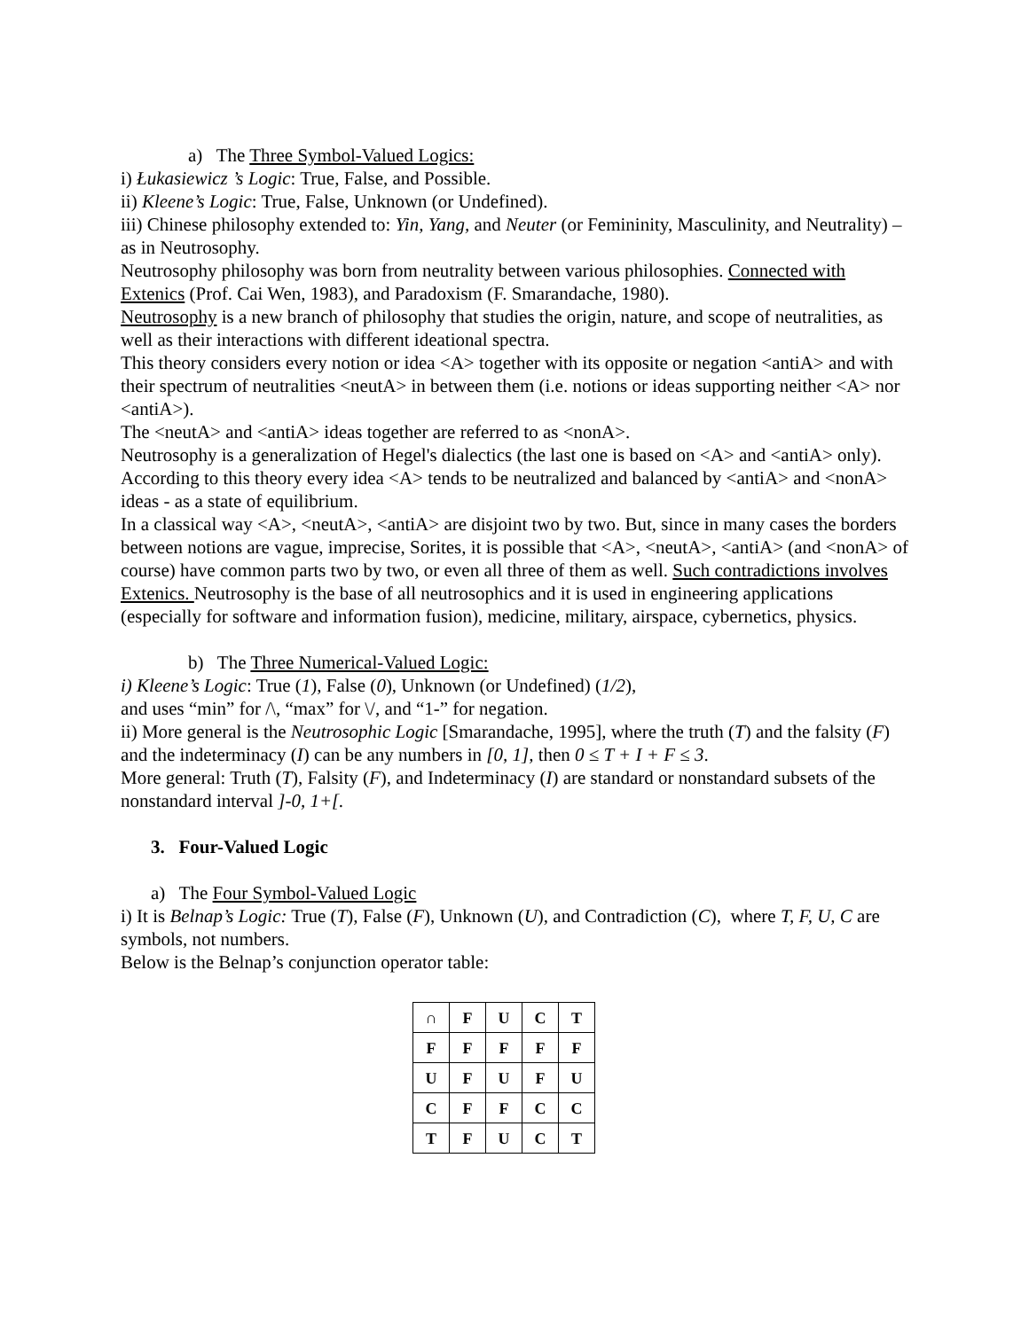a) The Three Symbol-Valued Logics:
i) Łukasiewicz ’s Logic: True, False, and Possible.
ii) Kleene’s Logic: True, False, Unknown (or Undefined).
iii) Chinese philosophy extended to: Yin, Yang, and Neuter (or Femininity, Masculinity, and Neutrality) – as in Neutrosophy.
Neutrosophy philosophy was born from neutrality between various philosophies. Connected with Extenics (Prof. Cai Wen, 1983), and Paradoxism (F. Smarandache, 1980).
Neutrosophy is a new branch of philosophy that studies the origin, nature, and scope of neutralities, as well as their interactions with different ideational spectra.
This theory considers every notion or idea <A> together with its opposite or negation <antiA> and with their spectrum of neutralities <neutA> in between them (i.e. notions or ideas supporting neither <A> nor <antiA>).
The <neutA> and <antiA> ideas together are referred to as <nonA>.
Neutrosophy is a generalization of Hegel's dialectics (the last one is based on <A> and <antiA> only).
According to this theory every idea <A> tends to be neutralized and balanced by <antiA> and <nonA> ideas - as a state of equilibrium.
In a classical way <A>, <neutA>, <antiA> are disjoint two by two. But, since in many cases the borders between notions are vague, imprecise, Sorites, it is possible that <A>, <neutA>, <antiA> (and <nonA> of course) have common parts two by two, or even all three of them as well. Such contradictions involves Extenics. Neutrosophy is the base of all neutrosophics and it is used in engineering applications (especially for software and information fusion), medicine, military, airspace, cybernetics, physics.
b) The Three Numerical-Valued Logic:
i) Kleene’s Logic: True (1), False (0), Unknown (or Undefined) (1/2),
and uses “min” for /\, “max” for \/, and “1-” for negation.
ii) More general is the Neutrosophic Logic [Smarandache, 1995], where the truth (T) and the falsity (F) and the indeterminacy (I) can be any numbers in [0, 1], then 0 ≤ T + I + F ≤ 3.
More general: Truth (T), Falsity (F), and Indeterminacy (I) are standard or nonstandard subsets of the nonstandard interval ]-0, 1+[.
3. Four-Valued Logic
a) The Four Symbol-Valued Logic
i) It is Belnap’s Logic: True (T), False (F), Unknown (U), and Contradiction (C), where T, F, U, C are symbols, not numbers.
Below is the Belnap’s conjunction operator table:
| ∩ | F | U | C | T |
| F | F | F | F | F |
| U | F | U | F | U |
| C | F | F | C | C |
| T | F | U | C | T |